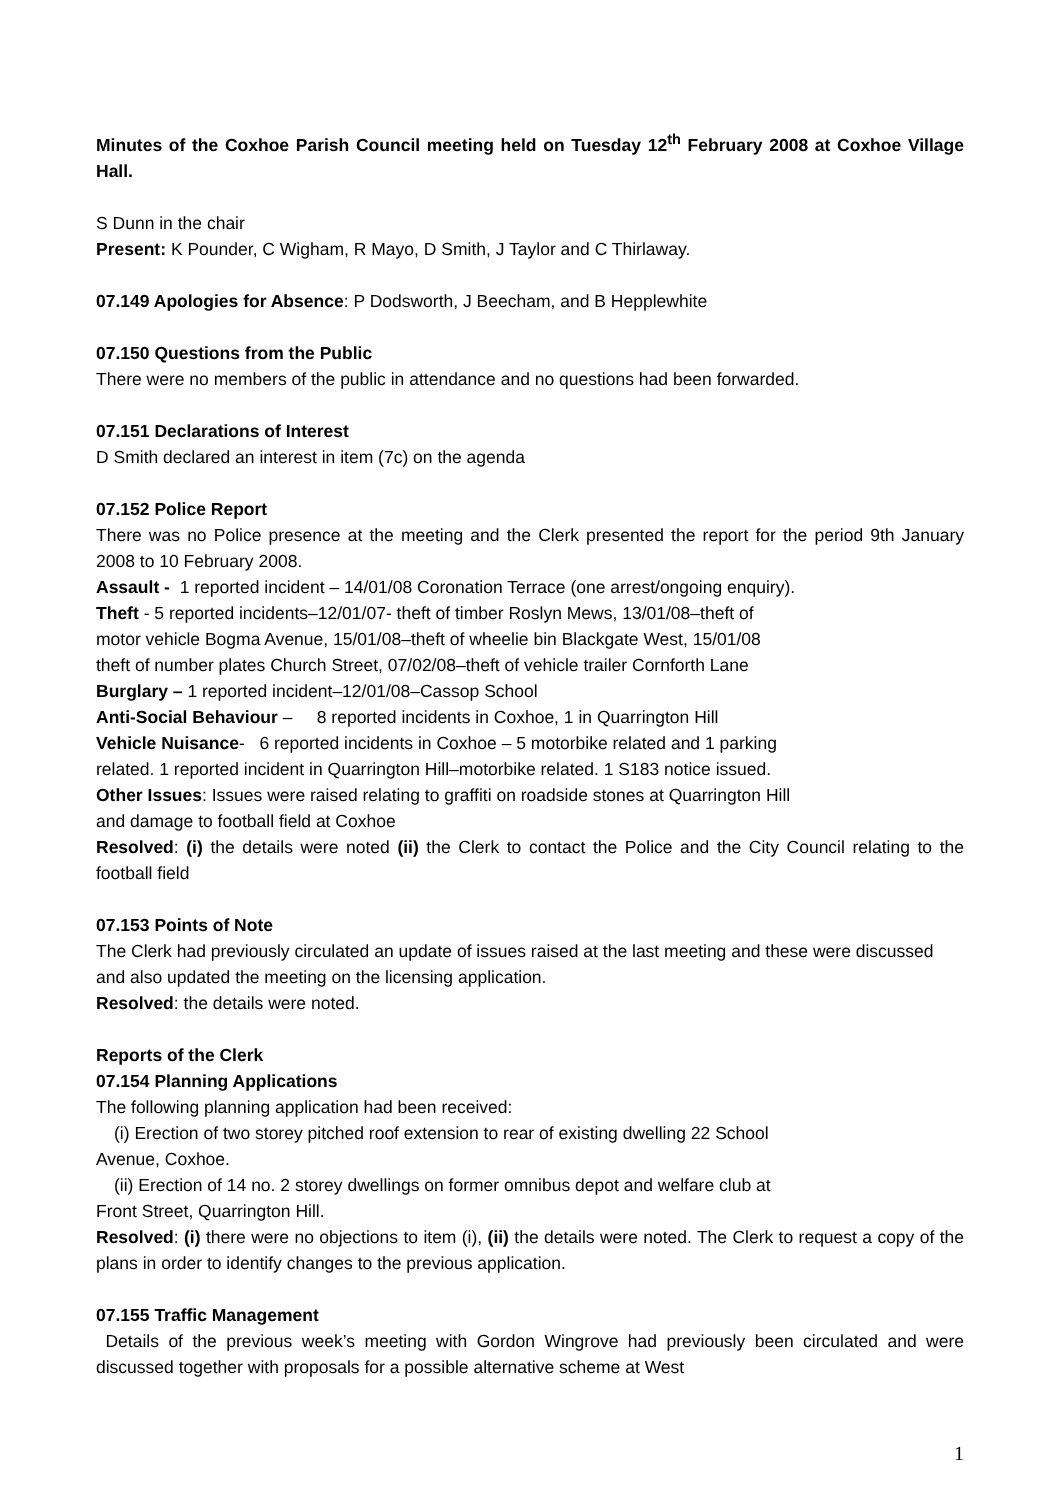Minutes of the Coxhoe Parish Council meeting held on Tuesday 12<sup>th</sup> February 2008 at Coxhoe Village Hall.
S Dunn in the chair
Present: K Pounder, C Wigham, R Mayo, D Smith, J Taylor and C Thirlaway.
07.149 Apologies for Absence: P Dodsworth, J Beecham, and B Hepplewhite
07.150 Questions from the Public
There were no members of the public in attendance and no questions had been forwarded.
07.151 Declarations of Interest
D Smith declared an interest in item (7c) on the agenda
07.152 Police Report
There was no Police presence at the meeting and the Clerk presented the report for the period 9th January 2008 to 10 February 2008.
Assault - 1 reported incident – 14/01/08 Coronation Terrace (one arrest/ongoing enquiry).
Theft - 5 reported incidents–12/01/07- theft of timber Roslyn Mews, 13/01/08–theft of
motor vehicle Bogma Avenue, 15/01/08–theft of wheelie bin Blackgate West, 15/01/08
theft of number plates Church Street, 07/02/08–theft of vehicle trailer Cornforth Lane
Burglary – 1 reported incident–12/01/08–Cassop School
Anti-Social Behaviour – 8 reported incidents in Coxhoe, 1 in Quarrington Hill
Vehicle Nuisance- 6 reported incidents in Coxhoe – 5 motorbike related and 1 parking
related. 1 reported incident in Quarrington Hill–motorbike related. 1 S183 notice issued.
Other Issues: Issues were raised relating to graffiti on roadside stones at Quarrington Hill
and damage to football field at Coxhoe
Resolved: (i) the details were noted (ii) the Clerk to contact the Police and the City Council relating to the football field
07.153 Points of Note
The Clerk had previously circulated an update of issues raised at the last meeting and these were discussed and also updated the meeting on the licensing application.
Resolved: the details were noted.
Reports of the Clerk
07.154 Planning Applications
The following planning application had been received:
(i) Erection of two storey pitched roof extension to rear of existing dwelling 22 School
Avenue, Coxhoe.
(ii) Erection of 14 no. 2 storey dwellings on former omnibus depot and welfare club at
Front Street, Quarrington Hill.
Resolved: (i) there were no objections to item (i), (ii) the details were noted. The Clerk to request a copy of the plans in order to identify changes to the previous application.
07.155 Traffic Management
Details of the previous week’s meeting with Gordon Wingrove had previously been circulated and were discussed together with proposals for a possible alternative scheme at West
1